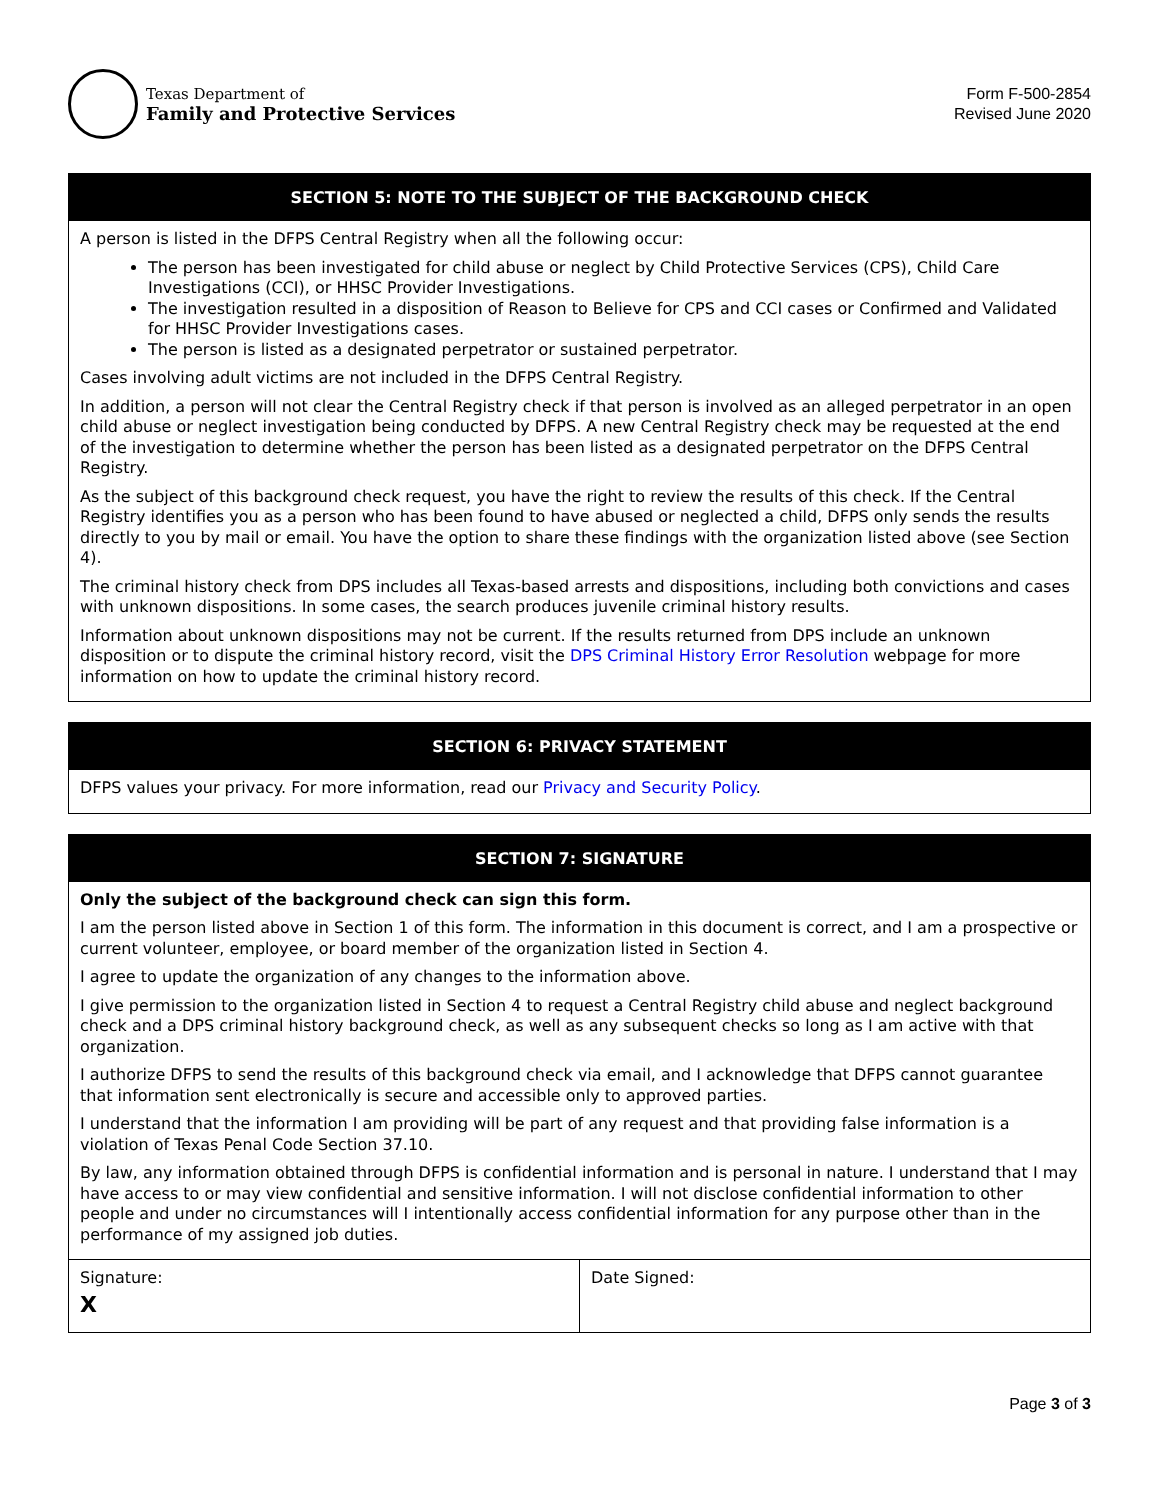Texas Department of
Family and Protective Services
Form F-500-2854
Revised June 2020
SECTION 5: NOTE TO THE SUBJECT OF THE BACKGROUND CHECK
A person is listed in the DFPS Central Registry when all the following occur:
The person has been investigated for child abuse or neglect by Child Protective Services (CPS), Child Care Investigations (CCI), or HHSC Provider Investigations.
The investigation resulted in a disposition of Reason to Believe for CPS and CCI cases or Confirmed and Validated for HHSC Provider Investigations cases.
The person is listed as a designated perpetrator or sustained perpetrator.
Cases involving adult victims are not included in the DFPS Central Registry.
In addition, a person will not clear the Central Registry check if that person is involved as an alleged perpetrator in an open child abuse or neglect investigation being conducted by DFPS. A new Central Registry check may be requested at the end of the investigation to determine whether the person has been listed as a designated perpetrator on the DFPS Central Registry.
As the subject of this background check request, you have the right to review the results of this check. If the Central Registry identifies you as a person who has been found to have abused or neglected a child, DFPS only sends the results directly to you by mail or email. You have the option to share these findings with the organization listed above (see Section 4).
The criminal history check from DPS includes all Texas-based arrests and dispositions, including both convictions and cases with unknown dispositions. In some cases, the search produces juvenile criminal history results.
Information about unknown dispositions may not be current. If the results returned from DPS include an unknown disposition or to dispute the criminal history record, visit the DPS Criminal History Error Resolution webpage for more information on how to update the criminal history record.
SECTION 6: PRIVACY STATEMENT
DFPS values your privacy. For more information, read our Privacy and Security Policy.
SECTION 7: SIGNATURE
Only the subject of the background check can sign this form.
I am the person listed above in Section 1 of this form. The information in this document is correct, and I am a prospective or current volunteer, employee, or board member of the organization listed in Section 4.
I agree to update the organization of any changes to the information above.
I give permission to the organization listed in Section 4 to request a Central Registry child abuse and neglect background check and a DPS criminal history background check, as well as any subsequent checks so long as I am active with that organization.
I authorize DFPS to send the results of this background check via email, and I acknowledge that DFPS cannot guarantee that information sent electronically is secure and accessible only to approved parties.
I understand that the information I am providing will be part of any request and that providing false information is a violation of Texas Penal Code Section 37.10.
By law, any information obtained through DFPS is confidential information and is personal in nature. I understand that I may have access to or may view confidential and sensitive information. I will not disclose confidential information to other people and under no circumstances will I intentionally access confidential information for any purpose other than in the performance of my assigned job duties.
| Signature: X | Date Signed: |
Page 3 of 3